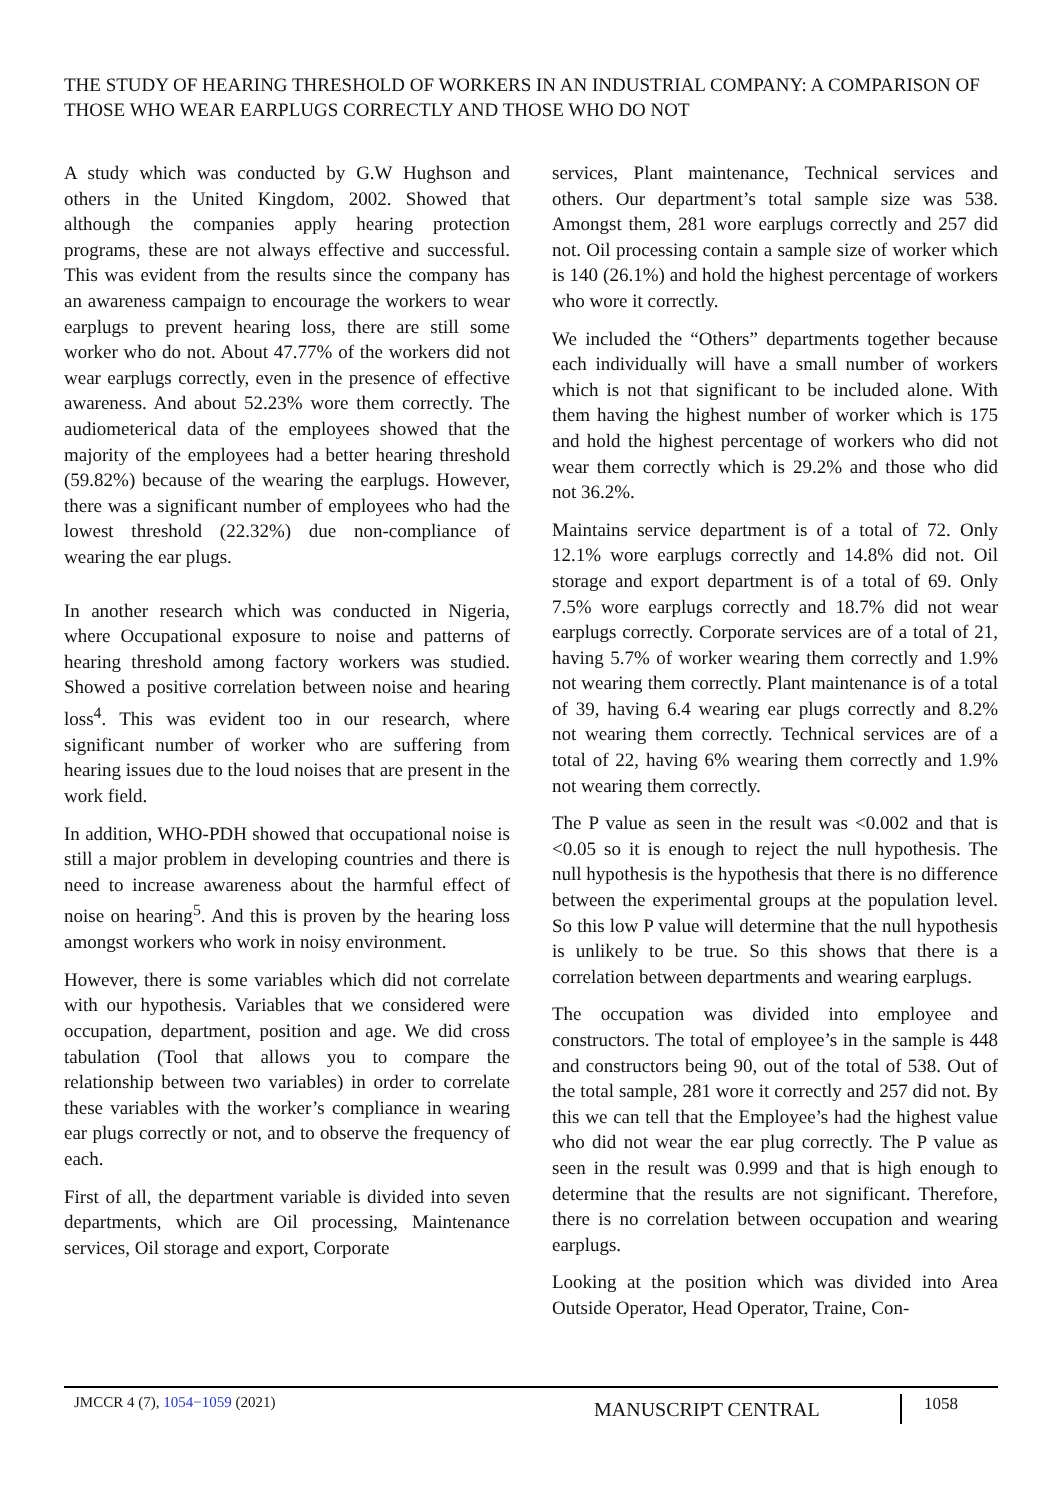THE STUDY OF HEARING THRESHOLD OF WORKERS IN AN INDUSTRIAL COMPANY: A COMPARISON OF THOSE WHO WEAR EARPLUGS CORRECTLY AND THOSE WHO DO NOT
A study which was conducted by G.W Hughson and others in the United Kingdom, 2002. Showed that although the companies apply hearing protection programs, these are not always effective and successful. This was evident from the results since the company has an awareness campaign to encourage the workers to wear earplugs to prevent hearing loss, there are still some worker who do not. About 47.77% of the workers did not wear earplugs correctly, even in the presence of effective awareness. And about 52.23% wore them correctly. The audiometerical data of the employees showed that the majority of the employees had a better hearing threshold (59.82%) because of the wearing the earplugs. However, there was a significant number of employees who had the lowest threshold (22.32%) due non-compliance of wearing the ear plugs.
In another research which was conducted in Nigeria, where Occupational exposure to noise and patterns of hearing threshold among factory workers was studied. Showed a positive correlation between noise and hearing loss<sup>4</sup>. This was evident too in our research, where significant number of worker who are suffering from hearing issues due to the loud noises that are present in the work field.
In addition, WHO-PDH showed that occupational noise is still a major problem in developing countries and there is need to increase awareness about the harmful effect of noise on hearing<sup>5</sup>. And this is proven by the hearing loss amongst workers who work in noisy environment.
However, there is some variables which did not correlate with our hypothesis. Variables that we considered were occupation, department, position and age. We did cross tabulation (Tool that allows you to compare the relationship between two variables) in order to correlate these variables with the worker’s compliance in wearing ear plugs correctly or not, and to observe the frequency of each.
First of all, the department variable is divided into seven departments, which are Oil processing, Maintenance services, Oil storage and export, Corporate
services, Plant maintenance, Technical services and others. Our department’s total sample size was 538. Amongst them, 281 wore earplugs correctly and 257 did not. Oil processing contain a sample size of worker which is 140 (26.1%) and hold the highest percentage of workers who wore it correctly.
We included the “Others” departments together because each individually will have a small number of workers which is not that significant to be included alone. With them having the highest number of worker which is 175 and hold the highest percentage of workers who did not wear them correctly which is 29.2% and those who did not 36.2%.
Maintains service department is of a total of 72. Only 12.1% wore earplugs correctly and 14.8% did not. Oil storage and export department is of a total of 69. Only 7.5% wore earplugs correctly and 18.7% did not wear earplugs correctly. Corporate services are of a total of 21, having 5.7% of worker wearing them correctly and 1.9% not wearing them correctly. Plant maintenance is of a total of 39, having 6.4 wearing ear plugs correctly and 8.2% not wearing them correctly. Technical services are of a total of 22, having 6% wearing them correctly and 1.9% not wearing them correctly.
The P value as seen in the result was <0.002 and that is <0.05 so it is enough to reject the null hypothesis. The null hypothesis is the hypothesis that there is no difference between the experimental groups at the population level. So this low P value will determine that the null hypothesis is unlikely to be true. So this shows that there is a correlation between departments and wearing earplugs.
The occupation was divided into employee and constructors. The total of employee’s in the sample is 448 and constructors being 90, out of the total of 538. Out of the total sample, 281 wore it correctly and 257 did not. By this we can tell that the Employee’s had the highest value who did not wear the ear plug correctly. The P value as seen in the result was 0.999 and that is high enough to determine that the results are not significant. Therefore, there is no correlation between occupation and wearing earplugs.
Looking at the position which was divided into Area Outside Operator, Head Operator, Traine, Con-
JMCCR 4 (7), 1054−1059 (2021)
MANUSCRIPT CENTRAL
1058